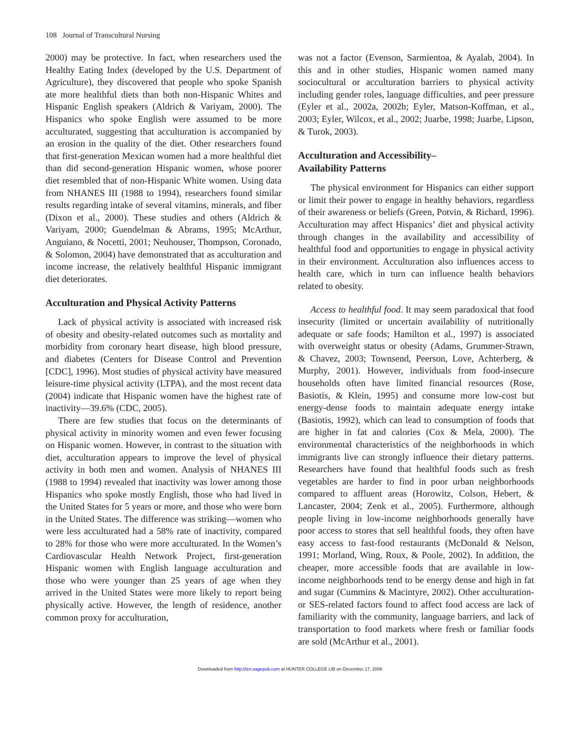108 Journal of Transcultural Nursing
2000) may be protective. In fact, when researchers used the Healthy Eating Index (developed by the U.S. Department of Agriculture), they discovered that people who spoke Spanish ate more healthful diets than both non-Hispanic Whites and Hispanic English speakers (Aldrich & Variyam, 2000). The Hispanics who spoke English were assumed to be more acculturated, suggesting that acculturation is accompanied by an erosion in the quality of the diet. Other researchers found that first-generation Mexican women had a more healthful diet than did second-generation Hispanic women, whose poorer diet resembled that of non-Hispanic White women. Using data from NHANES III (1988 to 1994), researchers found similar results regarding intake of several vitamins, minerals, and fiber (Dixon et al., 2000). These studies and others (Aldrich & Variyam, 2000; Guendelman & Abrams, 1995; McArthur, Anguiano, & Nocetti, 2001; Neuhouser, Thompson, Coronado, & Solomon, 2004) have demonstrated that as acculturation and income increase, the relatively healthful Hispanic immigrant diet deteriorates.
Acculturation and Physical Activity Patterns
Lack of physical activity is associated with increased risk of obesity and obesity-related outcomes such as mortality and morbidity from coronary heart disease, high blood pressure, and diabetes (Centers for Disease Control and Prevention [CDC], 1996). Most studies of physical activity have measured leisure-time physical activity (LTPA), and the most recent data (2004) indicate that Hispanic women have the highest rate of inactivity—39.6% (CDC, 2005).
There are few studies that focus on the determinants of physical activity in minority women and even fewer focusing on Hispanic women. However, in contrast to the situation with diet, acculturation appears to improve the level of physical activity in both men and women. Analysis of NHANES III (1988 to 1994) revealed that inactivity was lower among those Hispanics who spoke mostly English, those who had lived in the United States for 5 years or more, and those who were born in the United States. The difference was striking—women who were less acculturated had a 58% rate of inactivity, compared to 28% for those who were more acculturated. In the Women’s Cardiovascular Health Network Project, first-generation Hispanic women with English language acculturation and those who were younger than 25 years of age when they arrived in the United States were more likely to report being physically active. However, the length of residence, another common proxy for acculturation,
was not a factor (Evenson, Sarmientoa, & Ayalab, 2004). In this and in other studies, Hispanic women named many sociocultural or acculturation barriers to physical activity including gender roles, language difficulties, and peer pressure (Eyler et al., 2002a, 2002b; Eyler, Matson-Koffman, et al., 2003; Eyler, Wilcox, et al., 2002; Juarbe, 1998; Juarbe, Lipson, & Turok, 2003).
Acculturation and Accessibility–
Availability Patterns
The physical environment for Hispanics can either support or limit their power to engage in healthy behaviors, regardless of their awareness or beliefs (Green, Potvin, & Richard, 1996). Acculturation may affect Hispanics’ diet and physical activity through changes in the availability and accessibility of healthful food and opportunities to engage in physical activity in their environment. Acculturation also influences access to health care, which in turn can influence health behaviors related to obesity.
Access to healthful food. It may seem paradoxical that food insecurity (limited or uncertain availability of nutritionally adequate or safe foods; Hamilton et al., 1997) is associated with overweight status or obesity (Adams, Grummer-Strawn, & Chavez, 2003; Townsend, Peerson, Love, Achterberg, & Murphy, 2001). However, individuals from food-insecure households often have limited financial resources (Rose, Basiotis, & Klein, 1995) and consume more low-cost but energy-dense foods to maintain adequate energy intake (Basiotis, 1992), which can lead to consumption of foods that are higher in fat and calories (Cox & Mela, 2000). The environmental characteristics of the neighborhoods in which immigrants live can strongly influence their dietary patterns. Researchers have found that healthful foods such as fresh vegetables are harder to find in poor urban neighborhoods compared to affluent areas (Horowitz, Colson, Hebert, & Lancaster, 2004; Zenk et al., 2005). Furthermore, although people living in low-income neighborhoods generally have poor access to stores that sell healthful foods, they often have easy access to fast-food restaurants (McDonald & Nelson, 1991; Morland, Wing, Roux, & Poole, 2002). In addition, the cheaper, more accessible foods that are available in low-income neighborhoods tend to be energy dense and high in fat and sugar (Cummins & Macintyre, 2002). Other acculturation- or SES-related factors found to affect food access are lack of familiarity with the community, language barriers, and lack of transportation to food markets where fresh or familiar foods are sold (McArthur et al., 2001).
Downloaded from http://tcn.sagepub.com at HUNTER COLLEGE LIB on December 17, 2008